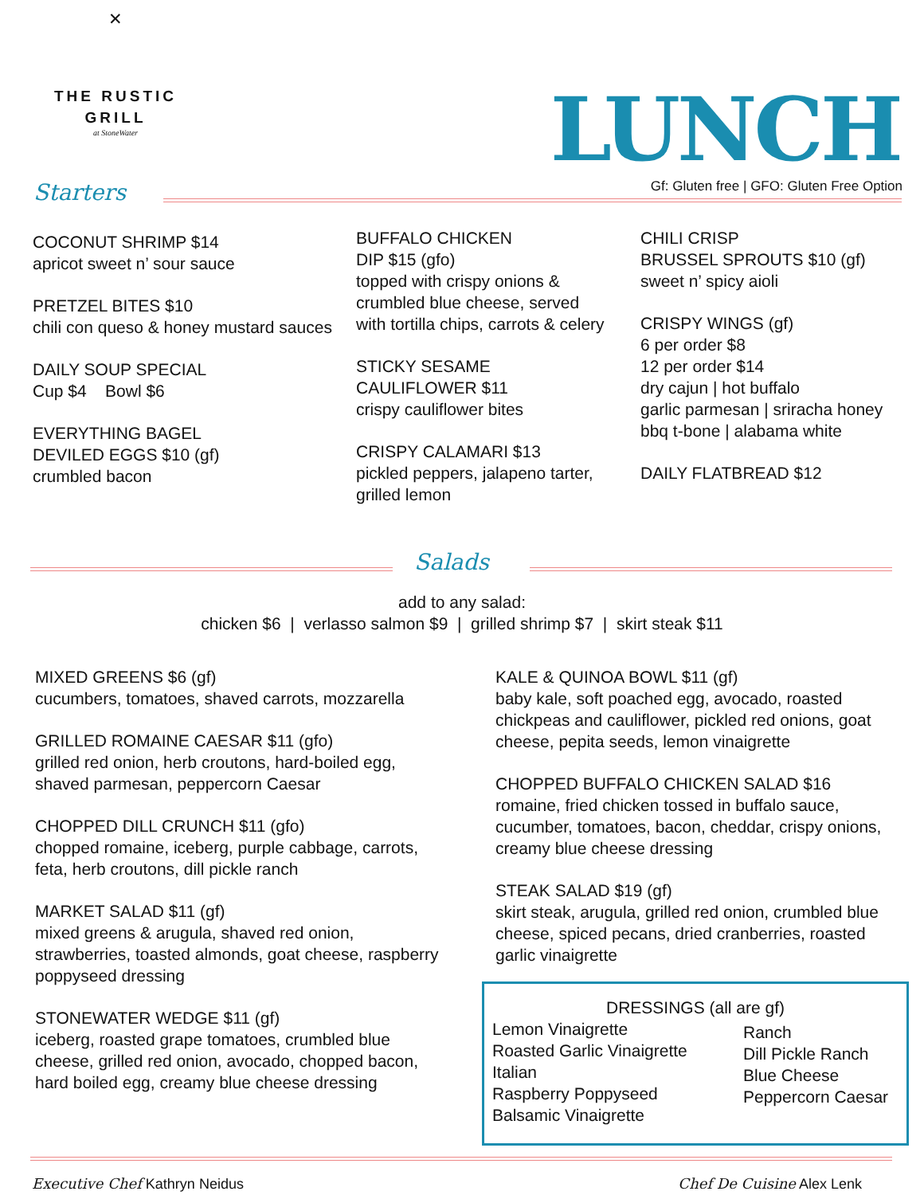✕
THE RUSTIC GRILL
at StoneWater
LUNCH
Gf: Gluten free | GFO: Gluten Free Option
Starters
COCONUT SHRIMP $14
apricot sweet n’ sour sauce
PRETZEL BITES $10
chili con queso & honey mustard sauces
DAILY SOUP SPECIAL
Cup $4 Bowl $6
EVERYTHING BAGEL
DEVILED EGGS $10 (gf)
crumbled bacon
BUFFALO CHICKEN
DIP $15 (gfo)
topped with crispy onions & crumbled blue cheese, served with tortilla chips, carrots & celery
STICKY SESAME
CAULIFLOWER $11
crispy cauliflower bites
CRISPY CALAMARI $13
pickled peppers, jalapeno tarter, grilled lemon
CHILI CRISP
BRUSSEL SPROUTS $10 (gf)
sweet n’ spicy aioli
CRISPY WINGS (gf)
6 per order $8
12 per order $14
dry cajun | hot buffalo
garlic parmesan | sriracha honey
bbq t-bone | alabama white
DAILY FLATBREAD $12
Salads
add to any salad:
chicken $6 | verlasso salmon $9 | grilled shrimp $7 | skirt steak $11
MIXED GREENS $6 (gf)
cucumbers, tomatoes, shaved carrots, mozzarella
GRILLED ROMAINE CAESAR $11 (gfo)
grilled red onion, herb croutons, hard-boiled egg, shaved parmesan, peppercorn Caesar
CHOPPED DILL CRUNCH $11 (gfo)
chopped romaine, iceberg, purple cabbage, carrots, feta, herb croutons, dill pickle ranch
MARKET SALAD $11 (gf)
mixed greens & arugula, shaved red onion, strawberries, toasted almonds, goat cheese, raspberry poppyseed dressing
STONEWATER WEDGE $11 (gf)
iceberg, roasted grape tomatoes, crumbled blue cheese, grilled red onion, avocado, chopped bacon, hard boiled egg, creamy blue cheese dressing
KALE & QUINOA BOWL $11 (gf)
baby kale, soft poached egg, avocado, roasted chickpeas and cauliflower, pickled red onions, goat cheese, pepita seeds, lemon vinaigrette
CHOPPED BUFFALO CHICKEN SALAD $16
romaine, fried chicken tossed in buffalo sauce, cucumber, tomatoes, bacon, cheddar, crispy onions, creamy blue cheese dressing
STEAK SALAD $19 (gf)
skirt steak, arugula, grilled red onion, crumbled blue cheese, spiced pecans, dried cranberries, roasted garlic vinaigrette
DRESSINGS (all are gf)
Lemon Vinaigrette
Roasted Garlic Vinaigrette
Italian
Raspberry Poppyseed
Balsamic Vinaigrette
Ranch
Dill Pickle Ranch
Blue Cheese
Peppercorn Caesar
Executive Chef Kathryn Neidus Chef De Cuisine Alex Lenk